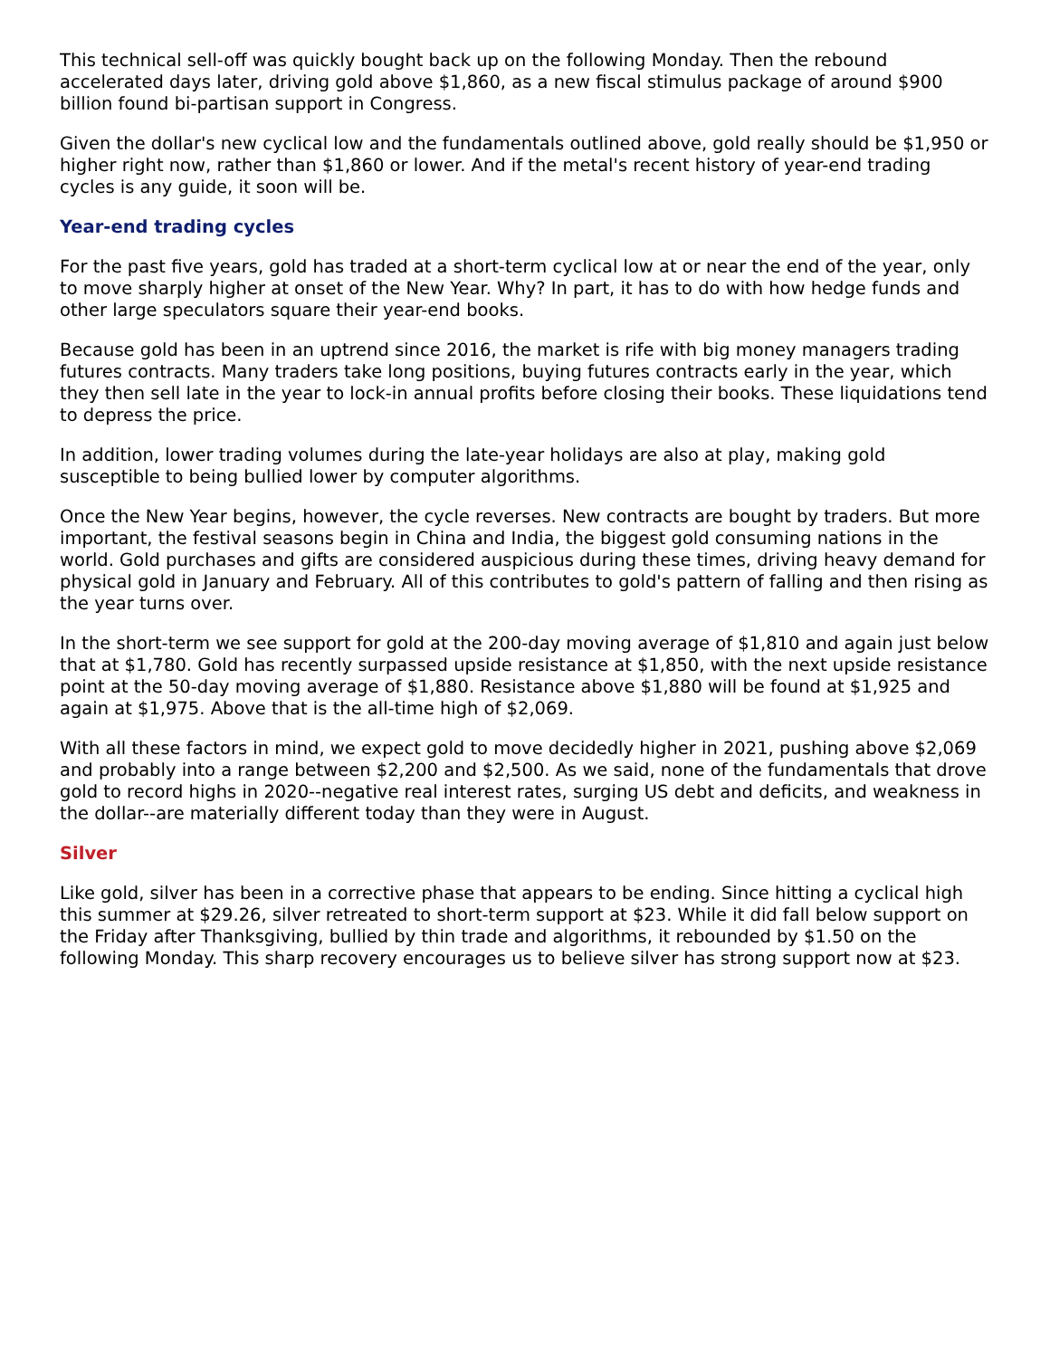This technical sell-off was quickly bought back up on the following Monday. Then the rebound accelerated days later, driving gold above $1,860, as a new fiscal stimulus package of around $900 billion found bi-partisan support in Congress.
Given the dollar's new cyclical low and the fundamentals outlined above, gold really should be $1,950 or higher right now, rather than $1,860 or lower. And if the metal's recent history of year-end trading cycles is any guide, it soon will be.
Year-end trading cycles
For the past five years, gold has traded at a short-term cyclical low at or near the end of the year, only to move sharply higher at onset of the New Year. Why? In part, it has to do with how hedge funds and other large speculators square their year-end books.
Because gold has been in an uptrend since 2016, the market is rife with big money managers trading futures contracts. Many traders take long positions, buying futures contracts early in the year, which they then sell late in the year to lock-in annual profits before closing their books. These liquidations tend to depress the price.
In addition, lower trading volumes during the late-year holidays are also at play, making gold susceptible to being bullied lower by computer algorithms.
Once the New Year begins, however, the cycle reverses. New contracts are bought by traders. But more important, the festival seasons begin in China and India, the biggest gold consuming nations in the world. Gold purchases and gifts are considered auspicious during these times, driving heavy demand for physical gold in January and February. All of this contributes to gold's pattern of falling and then rising as the year turns over.
In the short-term we see support for gold at the 200-day moving average of $1,810 and again just below that at $1,780. Gold has recently surpassed upside resistance at $1,850, with the next upside resistance point at the 50-day moving average of $1,880. Resistance above $1,880 will be found at $1,925 and again at $1,975. Above that is the all-time high of $2,069.
With all these factors in mind, we expect gold to move decidedly higher in 2021, pushing above $2,069 and probably into a range between $2,200 and $2,500. As we said, none of the fundamentals that drove gold to record highs in 2020--negative real interest rates, surging US debt and deficits, and weakness in the dollar--are materially different today than they were in August.
Silver
Like gold, silver has been in a corrective phase that appears to be ending. Since hitting a cyclical high this summer at $29.26, silver retreated to short-term support at $23. While it did fall below support on the Friday after Thanksgiving, bullied by thin trade and algorithms, it rebounded by $1.50 on the following Monday. This sharp recovery encourages us to believe silver has strong support now at $23.